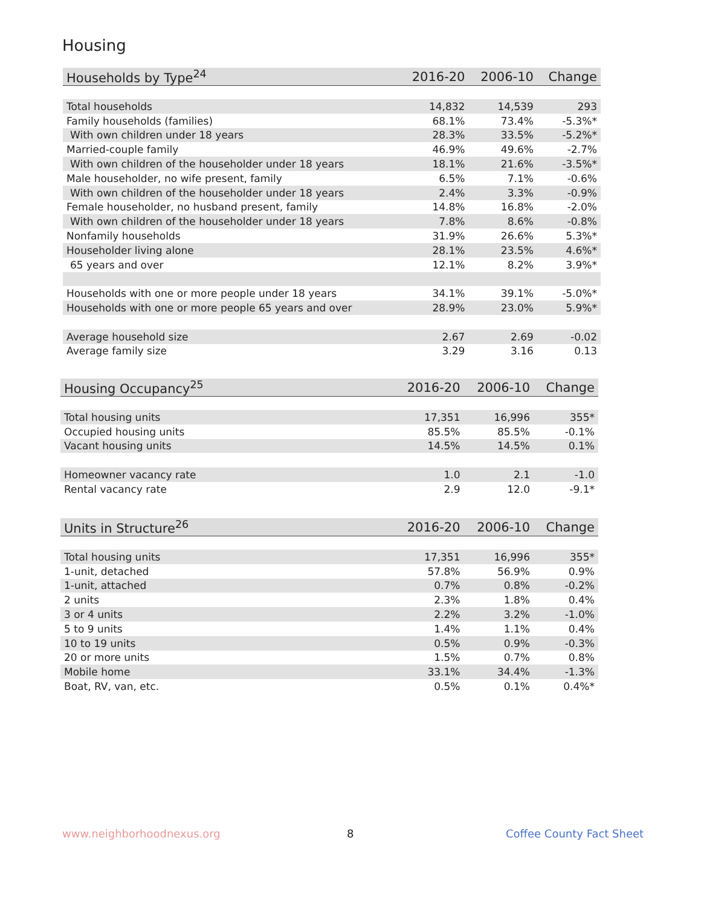Housing
| Households by Type<sup>24</sup> | 2016-20 | 2006-10 | Change |
| --- | --- | --- | --- |
| Total households | 14,832 | 14,539 | 293 |
| Family households (families) | 68.1% | 73.4% | -5.3%* |
| With own children under 18 years | 28.3% | 33.5% | -5.2%* |
| Married-couple family | 46.9% | 49.6% | -2.7% |
| With own children of the householder under 18 years | 18.1% | 21.6% | -3.5%* |
| Male householder, no wife present, family | 6.5% | 7.1% | -0.6% |
| With own children of the householder under 18 years | 2.4% | 3.3% | -0.9% |
| Female householder, no husband present, family | 14.8% | 16.8% | -2.0% |
| With own children of the householder under 18 years | 7.8% | 8.6% | -0.8% |
| Nonfamily households | 31.9% | 26.6% | 5.3%* |
| Householder living alone | 28.1% | 23.5% | 4.6%* |
| 65 years and over | 12.1% | 8.2% | 3.9%* |
| Households with one or more people under 18 years | 34.1% | 39.1% | -5.0%* |
| Households with one or more people 65 years and over | 28.9% | 23.0% | 5.9%* |
| Average household size | 2.67 | 2.69 | -0.02 |
| Average family size | 3.29 | 3.16 | 0.13 |
| Housing Occupancy<sup>25</sup> | 2016-20 | 2006-10 | Change |
| --- | --- | --- | --- |
| Total housing units | 17,351 | 16,996 | 355* |
| Occupied housing units | 85.5% | 85.5% | -0.1% |
| Vacant housing units | 14.5% | 14.5% | 0.1% |
| Homeowner vacancy rate | 1.0 | 2.1 | -1.0 |
| Rental vacancy rate | 2.9 | 12.0 | -9.1* |
| Units in Structure<sup>26</sup> | 2016-20 | 2006-10 | Change |
| --- | --- | --- | --- |
| Total housing units | 17,351 | 16,996 | 355* |
| 1-unit, detached | 57.8% | 56.9% | 0.9% |
| 1-unit, attached | 0.7% | 0.8% | -0.2% |
| 2 units | 2.3% | 1.8% | 0.4% |
| 3 or 4 units | 2.2% | 3.2% | -1.0% |
| 5 to 9 units | 1.4% | 1.1% | 0.4% |
| 10 to 19 units | 0.5% | 0.9% | -0.3% |
| 20 or more units | 1.5% | 0.7% | 0.8% |
| Mobile home | 33.1% | 34.4% | -1.3% |
| Boat, RV, van, etc. | 0.5% | 0.1% | 0.4%* |
www.neighborhoodnexus.org 8 Coffee County Fact Sheet